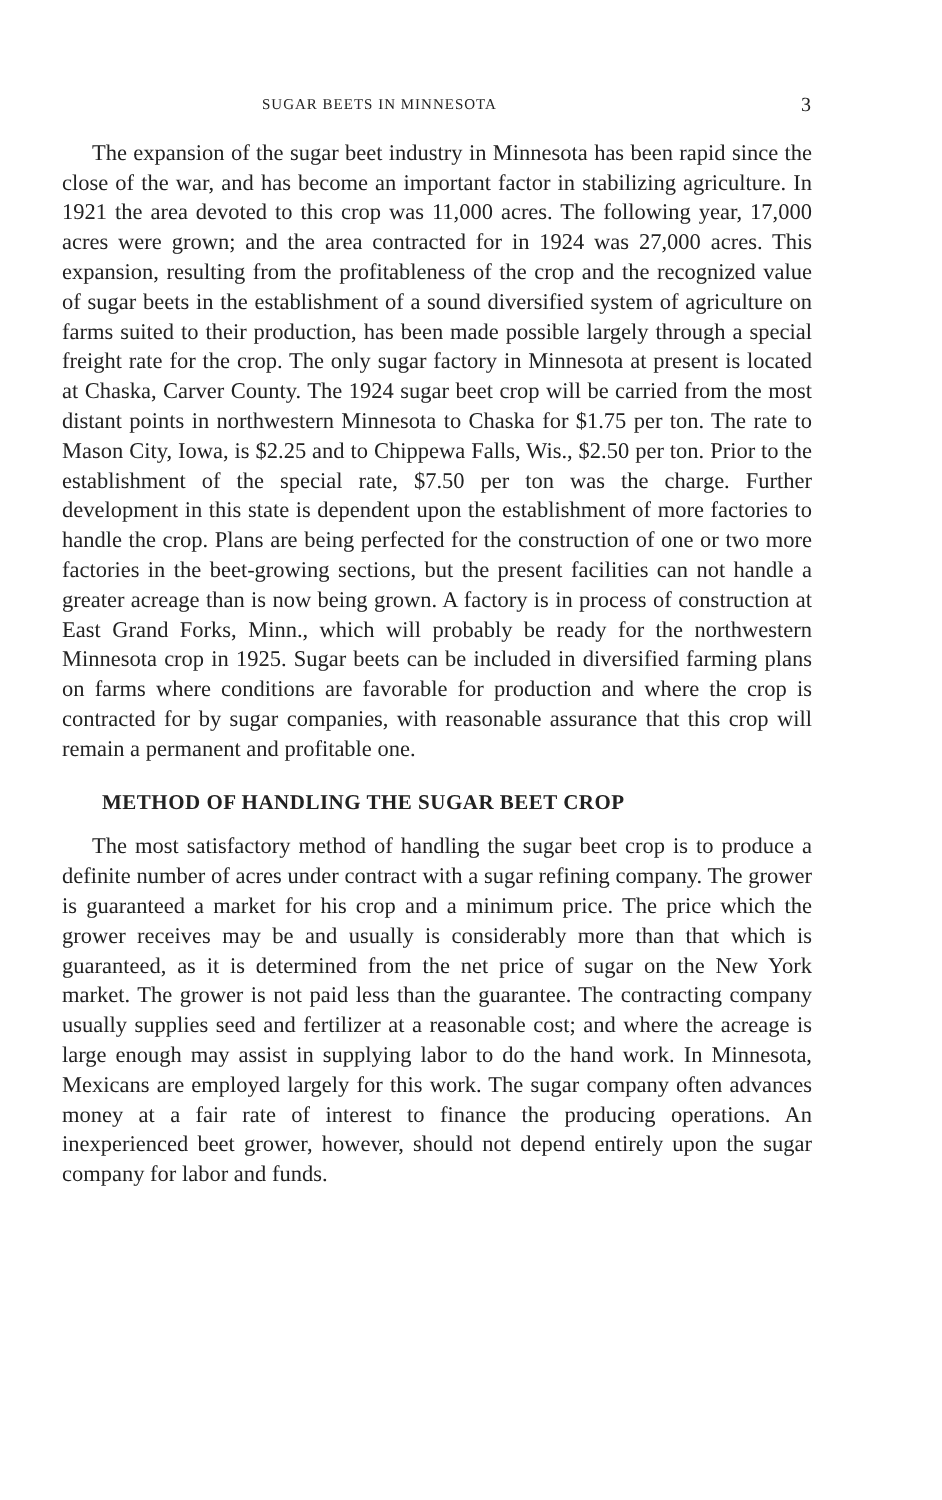SUGAR BEETS IN MINNESOTA 3
The expansion of the sugar beet industry in Minnesota has been rapid since the close of the war, and has become an important factor in stabilizing agriculture. In 1921 the area devoted to this crop was 11,000 acres. The following year, 17,000 acres were grown; and the area contracted for in 1924 was 27,000 acres. This expansion, resulting from the profitableness of the crop and the recognized value of sugar beets in the establishment of a sound diversified system of agriculture on farms suited to their production, has been made possible largely through a special freight rate for the crop. The only sugar factory in Minnesota at present is located at Chaska, Carver County. The 1924 sugar beet crop will be carried from the most distant points in northwestern Minnesota to Chaska for $1.75 per ton. The rate to Mason City, Iowa, is $2.25 and to Chippewa Falls, Wis., $2.50 per ton. Prior to the establishment of the special rate, $7.50 per ton was the charge. Further development in this state is dependent upon the establishment of more factories to handle the crop. Plans are being perfected for the construction of one or two more factories in the beet-growing sections, but the present facilities can not handle a greater acreage than is now being grown. A factory is in process of construction at East Grand Forks, Minn., which will probably be ready for the northwestern Minnesota crop in 1925. Sugar beets can be included in diversified farming plans on farms where conditions are favorable for production and where the crop is contracted for by sugar companies, with reasonable assurance that this crop will remain a permanent and profitable one.
METHOD OF HANDLING THE SUGAR BEET CROP
The most satisfactory method of handling the sugar beet crop is to produce a definite number of acres under contract with a sugar refining company. The grower is guaranteed a market for his crop and a minimum price. The price which the grower receives may be and usually is considerably more than that which is guaranteed, as it is determined from the net price of sugar on the New York market. The grower is not paid less than the guarantee. The contracting company usually supplies seed and fertilizer at a reasonable cost; and where the acreage is large enough may assist in supplying labor to do the hand work. In Minnesota, Mexicans are employed largely for this work. The sugar company often advances money at a fair rate of interest to finance the producing operations. An inexperienced beet grower, however, should not depend entirely upon the sugar company for labor and funds.